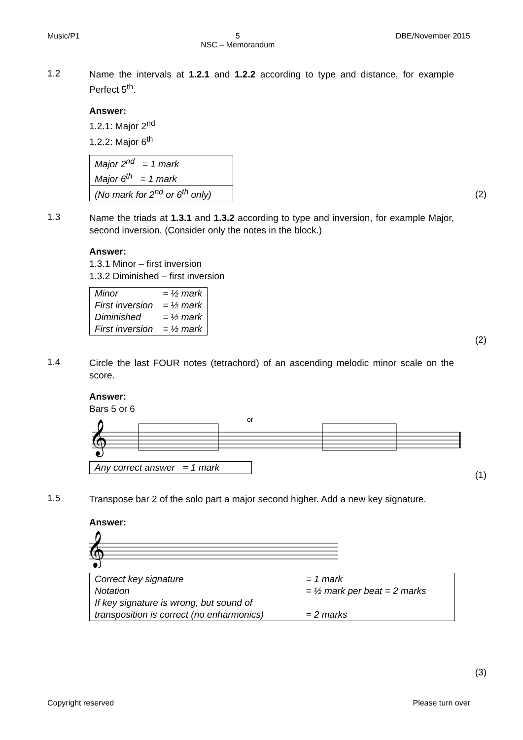Music/P1 5
NSC – Memorandum DBE/November 2015
1.2
Name the intervals at 1.2.1 and 1.2.2 according to type and distance, for example Perfect 5<sup>th</sup>.
Answer:
1.2.1: Major 2<sup>nd</sup>
1.2.2: Major 6<sup>th</sup>
| Major 2<sup>nd</sup> = 1 mark Major 6<sup>th</sup> = 1 mark |
| (No mark for 2<sup>nd</sup> or 6<sup>th</sup> only) |
(2)
1.3
Name the triads at 1.3.1 and 1.3.2 according to type and inversion, for example Major, second inversion. (Consider only the notes in the block.)
Answer:
1.3.1 Minor – first inversion
1.3.2 Diminished – first inversion
| Minor | = ½ mark |
| First inversion | = ½ mark |
| Diminished | = ½ mark |
| First inversion | = ½ mark |
(2)
1.4
Circle the last FOUR notes (tetrachord) of an ascending melodic minor scale on the score.
Answer:
Bars 5 or 6
or
𝄞
| Any correct answer = 1 mark |
(1)
1.5
Transpose bar 2 of the solo part a major second higher. Add a new key signature.
Answer:
𝄞
| Correct key signature | = 1 mark |
| Notation | = ½ mark per beat = 2 marks |
| If key signature is wrong, but sound of transposition is correct (no enharmonics) | = 2 marks |
(3)
Copyright reserved Please turn over